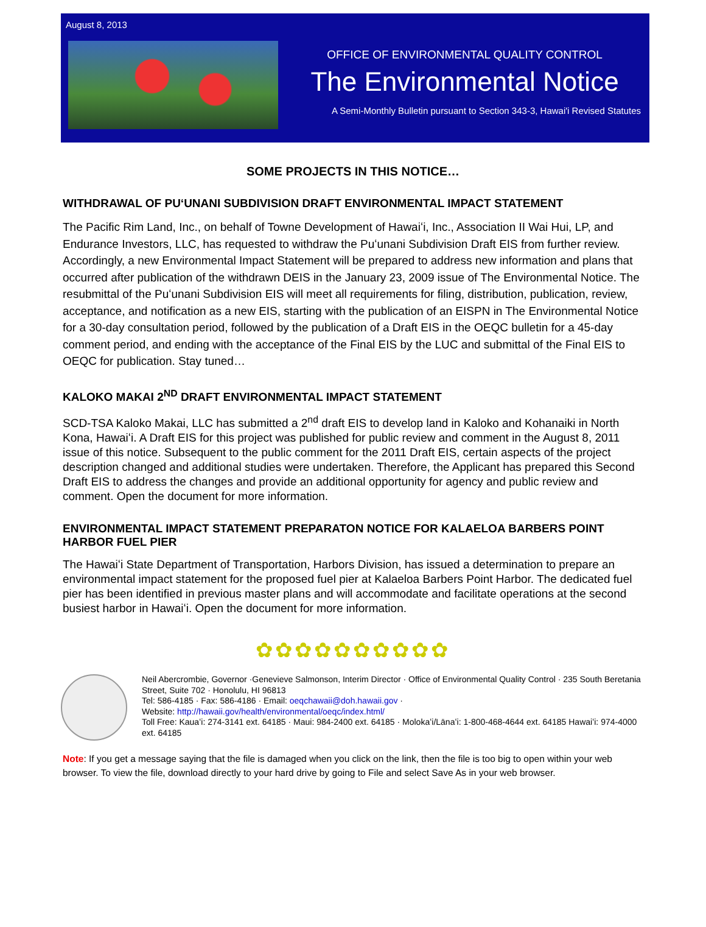August 8, 2013
OFFICE OF ENVIRONMENTAL QUALITY CONTROL
The Environmental Notice
A Semi-Monthly Bulletin pursuant to Section 343-3, Hawai'i Revised Statutes
SOME PROJECTS IN THIS NOTICE…
WITHDRAWAL OF PUʻUNANI SUBDIVISION DRAFT ENVIRONMENTAL IMPACT STATEMENT
The Pacific Rim Land, Inc., on behalf of Towne Development of Hawaiʻi, Inc., Association II Wai Hui, LP, and Endurance Investors, LLC, has requested to withdraw the Puʻunani Subdivision Draft EIS from further review. Accordingly, a new Environmental Impact Statement will be prepared to address new information and plans that occurred after publication of the withdrawn DEIS in the January 23, 2009 issue of The Environmental Notice. The resubmittal of the Puʻunani Subdivision EIS will meet all requirements for filing, distribution, publication, review, acceptance, and notification as a new EIS, starting with the publication of an EISPN in The Environmental Notice for a 30-day consultation period, followed by the publication of a Draft EIS in the OEQC bulletin for a 45-day comment period, and ending with the acceptance of the Final EIS by the LUC and submittal of the Final EIS to OEQC for publication. Stay tuned…
KALOKO MAKAI 2<sup>ND</sup> DRAFT ENVIRONMENTAL IMPACT STATEMENT
SCD-TSA Kaloko Makai, LLC has submitted a 2<sup>nd</sup> draft EIS to develop land in Kaloko and Kohanaiki in North Kona, Hawaiʻi. A Draft EIS for this project was published for public review and comment in the August 8, 2011 issue of this notice. Subsequent to the public comment for the 2011 Draft EIS, certain aspects of the project description changed and additional studies were undertaken. Therefore, the Applicant has prepared this Second Draft EIS to address the changes and provide an additional opportunity for agency and public review and comment. Open the document for more information.
ENVIRONMENTAL IMPACT STATEMENT PREPARATON NOTICE FOR KALAELOA BARBERS POINT HARBOR FUEL PIER
The Hawaiʻi State Department of Transportation, Harbors Division, has issued a determination to prepare an environmental impact statement for the proposed fuel pier at Kalaeloa Barbers Point Harbor. The dedicated fuel pier has been identified in previous master plans and will accommodate and facilitate operations at the second busiest harbor in Hawaiʻi. Open the document for more information.
✿✿✿✿✿✿✿✿✿✿
Neil Abercrombie, Governor ·Genevieve Salmonson, Interim Director · Office of Environmental Quality Control · 235 South Beretania Street, Suite 702 · Honolulu, HI 96813
Tel: 586-4185 · Fax: 586-4186 · Email: oeqchawaii@doh.hawaii.gov ·
Website: http://hawaii.gov/health/environmental/oeqc/index.html/
Toll Free: Kauaʻi: 274-3141 ext. 64185 · Maui: 984-2400 ext. 64185 · Molokaʻi/Lānaʻi: 1-800-468-4644 ext. 64185 Hawaiʻi: 974-4000 ext. 64185
Note: If you get a message saying that the file is damaged when you click on the link, then the file is too big to open within your web browser. To view the file, download directly to your hard drive by going to File and select Save As in your web browser.